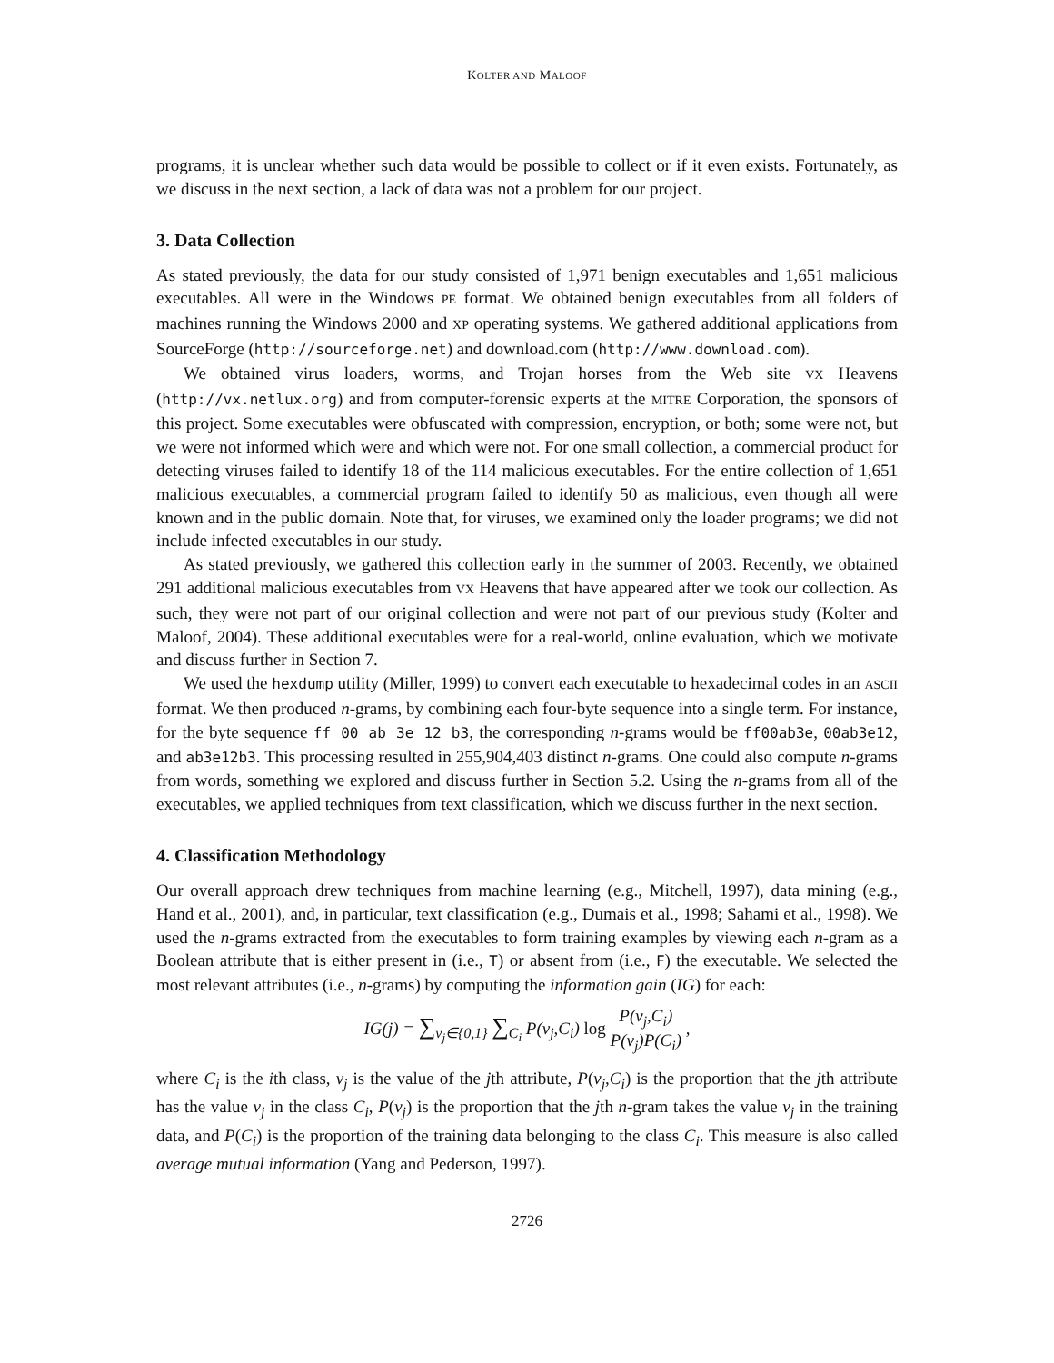KOLTER AND MALOOF
programs, it is unclear whether such data would be possible to collect or if it even exists. Fortunately, as we discuss in the next section, a lack of data was not a problem for our project.
3. Data Collection
As stated previously, the data for our study consisted of 1,971 benign executables and 1,651 malicious executables. All were in the Windows PE format. We obtained benign executables from all folders of machines running the Windows 2000 and XP operating systems. We gathered additional applications from SourceForge (http://sourceforge.net) and download.com (http://www.download.com).
We obtained virus loaders, worms, and Trojan horses from the Web site VX Heavens (http://vx.netlux.org) and from computer-forensic experts at the MITRE Corporation, the sponsors of this project. Some executables were obfuscated with compression, encryption, or both; some were not, but we were not informed which were and which were not. For one small collection, a commercial product for detecting viruses failed to identify 18 of the 114 malicious executables. For the entire collection of 1,651 malicious executables, a commercial program failed to identify 50 as malicious, even though all were known and in the public domain. Note that, for viruses, we examined only the loader programs; we did not include infected executables in our study.
As stated previously, we gathered this collection early in the summer of 2003. Recently, we obtained 291 additional malicious executables from VX Heavens that have appeared after we took our collection. As such, they were not part of our original collection and were not part of our previous study (Kolter and Maloof, 2004). These additional executables were for a real-world, online evaluation, which we motivate and discuss further in Section 7.
We used the hexdump utility (Miller, 1999) to convert each executable to hexadecimal codes in an ASCII format. We then produced n-grams, by combining each four-byte sequence into a single term. For instance, for the byte sequence ff 00 ab 3e 12 b3, the corresponding n-grams would be ff00ab3e, 00ab3e12, and ab3e12b3. This processing resulted in 255,904,403 distinct n-grams. One could also compute n-grams from words, something we explored and discuss further in Section 5.2. Using the n-grams from all of the executables, we applied techniques from text classification, which we discuss further in the next section.
4. Classification Methodology
Our overall approach drew techniques from machine learning (e.g., Mitchell, 1997), data mining (e.g., Hand et al., 2001), and, in particular, text classification (e.g., Dumais et al., 1998; Sahami et al., 1998). We used the n-grams extracted from the executables to form training examples by viewing each n-gram as a Boolean attribute that is either present in (i.e., T) or absent from (i.e., F) the executable. We selected the most relevant attributes (i.e., n-grams) by computing the information gain (IG) for each:
IG(j) = ∑<sub>v<sub>j</sub>∈{0,1}</sub> ∑<sub>C<sub>i</sub></sub> P(v<sub>j</sub>,C<sub>i</sub>) log P(v<sub>j</sub>,C<sub>i</sub>) P(v<sub>j</sub>)P(C<sub>i</sub>) ,
where C<sub>i</sub> is the ith class, v<sub>j</sub> is the value of the jth attribute, P(v<sub>j</sub>,C<sub>i</sub>) is the proportion that the jth attribute has the value v<sub>j</sub> in the class C<sub>i</sub>, P(v<sub>j</sub>) is the proportion that the jth n-gram takes the value v<sub>j</sub> in the training data, and P(C<sub>i</sub>) is the proportion of the training data belonging to the class C<sub>i</sub>. This measure is also called average mutual information (Yang and Pederson, 1997).
2726